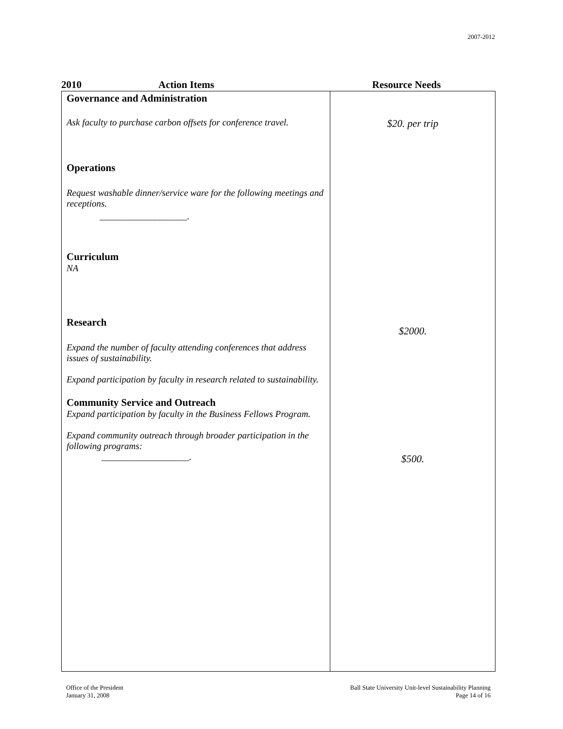2007-2012
2010 Action Items Resource Needs
| Governance and Administration Ask faculty to purchase carbon offsets for conference travel. Operations Request washable dinner/service ware for the following meetings and receptions. ___________________. Curriculum NA Research Expand the number of faculty attending conferences that address issues of sustainability. Expand participation by faculty in research related to sustainability. Community Service and Outreach Expand participation by faculty in the Business Fellows Program. Expand community outreach through broader participation in the following programs: ___________________. | $20. per trip $2000. $500. |
Office of the President
January 31, 2008
Ball State University Unit-level Sustainability Planning
Page 14 of 16